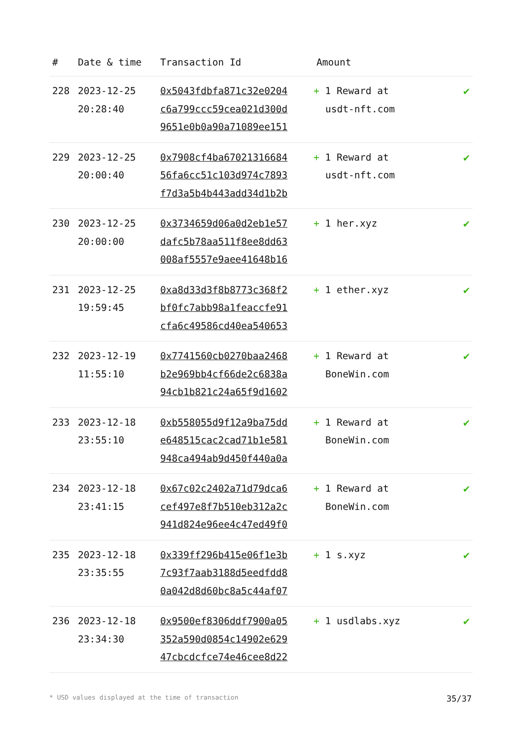| # | Date & time | Transaction Id | Amount | |
| --- | --- | --- | --- | --- |
| 228 | 2023-12-25 20:28:40 | 0x5043fdbfa871c32e0204 c6a799ccc59cea021d300d 9651e0b0a90a71089ee151 | + 1 Reward at usdt-nft.com | ✔ |
| 229 | 2023-12-25 20:00:40 | 0x7908cf4ba67021316684 56fa6cc51c103d974c7893 f7d3a5b4b443add34d1b2b | + 1 Reward at usdt-nft.com | ✔ |
| 230 | 2023-12-25 20:00:00 | 0x3734659d06a0d2eb1e57 dafc5b78aa511f8ee8dd63 008af5557e9aee41648b16 | + 1 her.xyz | ✔ |
| 231 | 2023-12-25 19:59:45 | 0xa8d33d3f8b8773c368f2 bf0fc7abb98a1feaccfe91 cfa6c49586cd40ea540653 | + 1 ether.xyz | ✔ |
| 232 | 2023-12-19 11:55:10 | 0x7741560cb0270baa2468 b2e969bb4cf66de2c6838a 94cb1b821c24a65f9d1602 | + 1 Reward at BoneWin.com | ✔ |
| 233 | 2023-12-18 23:55:10 | 0xb558055d9f12a9ba75dd e648515cac2cad71b1e581 948ca494ab9d450f440a0a | + 1 Reward at BoneWin.com | ✔ |
| 234 | 2023-12-18 23:41:15 | 0x67c02c2402a71d79dca6 cef497e8f7b510eb312a2c 941d824e96ee4c47ed49f0 | + 1 Reward at BoneWin.com | ✔ |
| 235 | 2023-12-18 23:35:55 | 0x339ff296b415e06f1e3b 7c93f7aab3188d5eedfdd8 0a042d8d60bc8a5c44af07 | + 1 s.xyz | ✔ |
| 236 | 2023-12-18 23:34:30 | 0x9500ef8306ddf7900a05 352a590d0854c14902e629 47cbcdcfce74e46cee8d22 | + 1 usdlabs.xyz | ✔ |
* USD values displayed at the time of transaction 35/37